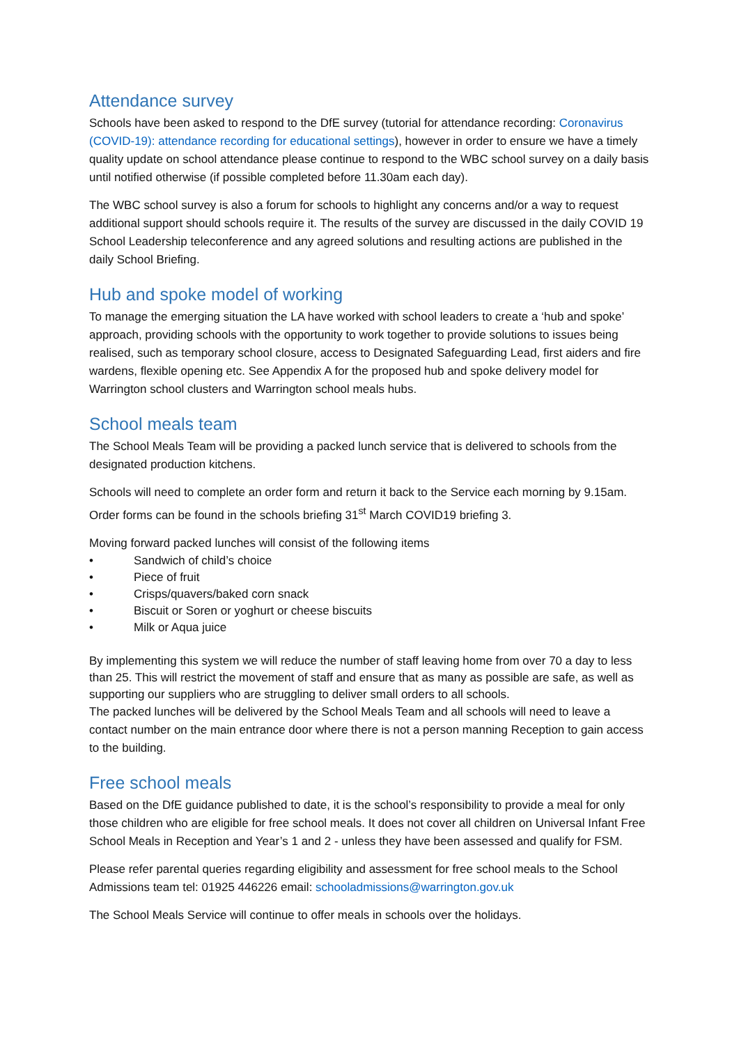Attendance survey
Schools have been asked to respond to the DfE survey (tutorial for attendance recording: Coronavirus (COVID-19): attendance recording for educational settings), however in order to ensure we have a timely quality update on school attendance please continue to respond to the WBC school survey on a daily basis until notified otherwise (if possible completed before 11.30am each day).
The WBC school survey is also a forum for schools to highlight any concerns and/or a way to request additional support should schools require it. The results of the survey are discussed in the daily COVID 19 School Leadership teleconference and any agreed solutions and resulting actions are published in the daily School Briefing.
Hub and spoke model of working
To manage the emerging situation the LA have worked with school leaders to create a ‘hub and spoke’ approach, providing schools with the opportunity to work together to provide solutions to issues being realised, such as temporary school closure, access to Designated Safeguarding Lead, first aiders and fire wardens, flexible opening etc. See Appendix A for the proposed hub and spoke delivery model for Warrington school clusters and Warrington school meals hubs.
School meals team
The School Meals Team will be providing a packed lunch service that is delivered to schools from the designated production kitchens.
Schools will need to complete an order form and return it back to the Service each morning by 9.15am. Order forms can be found in the schools briefing 31<sup>st</sup> March COVID19 briefing 3.
Moving forward packed lunches will consist of the following items
• Sandwich of child’s choice
• Piece of fruit
• Crisps/quavers/baked corn snack
• Biscuit or Soren or yoghurt or cheese biscuits
• Milk or Aqua juice
By implementing this system we will reduce the number of staff leaving home from over 70 a day to less than 25. This will restrict the movement of staff and ensure that as many as possible are safe, as well as supporting our suppliers who are struggling to deliver small orders to all schools.
The packed lunches will be delivered by the School Meals Team and all schools will need to leave a contact number on the main entrance door where there is not a person manning Reception to gain access to the building.
Free school meals
Based on the DfE guidance published to date, it is the school’s responsibility to provide a meal for only those children who are eligible for free school meals. It does not cover all children on Universal Infant Free School Meals in Reception and Year’s 1 and 2 - unless they have been assessed and qualify for FSM.
Please refer parental queries regarding eligibility and assessment for free school meals to the School Admissions team tel: 01925 446226 email: schooladmissions@warrington.gov.uk
The School Meals Service will continue to offer meals in schools over the holidays.